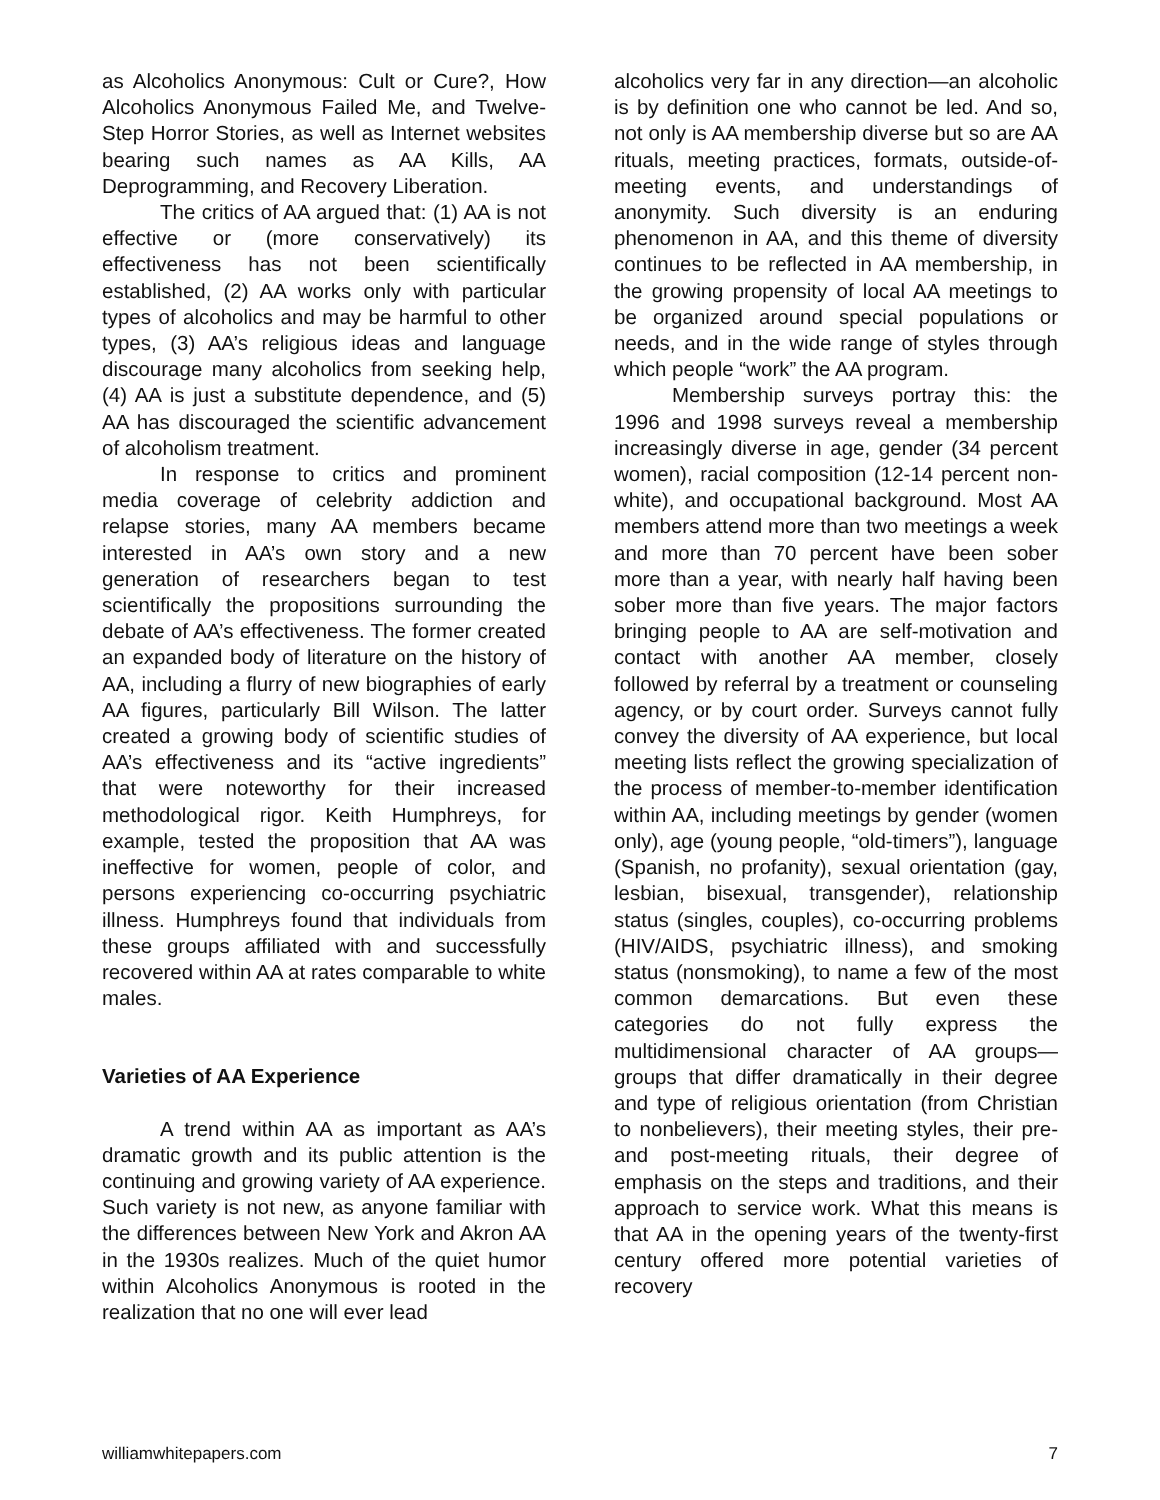as Alcoholics Anonymous: Cult or Cure?, How Alcoholics Anonymous Failed Me, and Twelve-Step Horror Stories, as well as Internet websites bearing such names as AA Kills, AA Deprogramming, and Recovery Liberation.
The critics of AA argued that: (1) AA is not effective or (more conservatively) its effectiveness has not been scientifically established, (2) AA works only with particular types of alcoholics and may be harmful to other types, (3) AA’s religious ideas and language discourage many alcoholics from seeking help, (4) AA is just a substitute dependence, and (5) AA has discouraged the scientific advancement of alcoholism treatment.
In response to critics and prominent media coverage of celebrity addiction and relapse stories, many AA members became interested in AA’s own story and a new generation of researchers began to test scientifically the propositions surrounding the debate of AA’s effectiveness. The former created an expanded body of literature on the history of AA, including a flurry of new biographies of early AA figures, particularly Bill Wilson. The latter created a growing body of scientific studies of AA’s effectiveness and its “active ingredients” that were noteworthy for their increased methodological rigor. Keith Humphreys, for example, tested the proposition that AA was ineffective for women, people of color, and persons experiencing co-occurring psychiatric illness. Humphreys found that individuals from these groups affiliated with and successfully recovered within AA at rates comparable to white males.
Varieties of AA Experience
A trend within AA as important as AA’s dramatic growth and its public attention is the continuing and growing variety of AA experience. Such variety is not new, as anyone familiar with the differences between New York and Akron AA in the 1930s realizes. Much of the quiet humor within Alcoholics Anonymous is rooted in the realization that no one will ever lead
alcoholics very far in any direction—an alcoholic is by definition one who cannot be led. And so, not only is AA membership diverse but so are AA rituals, meeting practices, formats, outside-of-meeting events, and understandings of anonymity. Such diversity is an enduring phenomenon in AA, and this theme of diversity continues to be reflected in AA membership, in the growing propensity of local AA meetings to be organized around special populations or needs, and in the wide range of styles through which people “work” the AA program.
Membership surveys portray this: the 1996 and 1998 surveys reveal a membership increasingly diverse in age, gender (34 percent women), racial composition (12-14 percent non-white), and occupational background. Most AA members attend more than two meetings a week and more than 70 percent have been sober more than a year, with nearly half having been sober more than five years. The major factors bringing people to AA are self-motivation and contact with another AA member, closely followed by referral by a treatment or counseling agency, or by court order. Surveys cannot fully convey the diversity of AA experience, but local meeting lists reflect the growing specialization of the process of member-to-member identification within AA, including meetings by gender (women only), age (young people, “old-timers”), language (Spanish, no profanity), sexual orientation (gay, lesbian, bisexual, transgender), relationship status (singles, couples), co-occurring problems (HIV/AIDS, psychiatric illness), and smoking status (nonsmoking), to name a few of the most common demarcations. But even these categories do not fully express the multidimensional character of AA groups—groups that differ dramatically in their degree and type of religious orientation (from Christian to nonbelievers), their meeting styles, their pre-and post-meeting rituals, their degree of emphasis on the steps and traditions, and their approach to service work. What this means is that AA in the opening years of the twenty-first century offered more potential varieties of recovery
williamwhitepapers.com 7